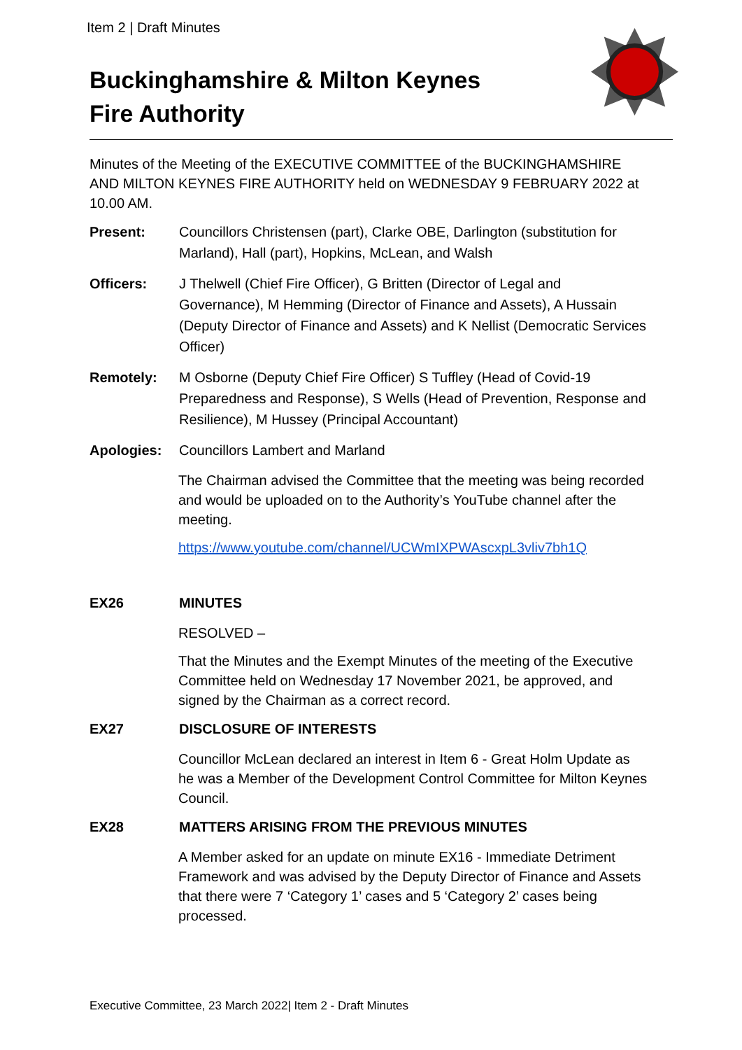Item 2 | Draft Minutes
Buckinghamshire & Milton Keynes
Fire Authority
Minutes of the Meeting of the EXECUTIVE COMMITTEE of the BUCKINGHAMSHIRE AND MILTON KEYNES FIRE AUTHORITY held on WEDNESDAY 9 FEBRUARY 2022 at 10.00 AM.
Present: Councillors Christensen (part), Clarke OBE, Darlington (substitution for Marland), Hall (part), Hopkins, McLean, and Walsh
Officers: J Thelwell (Chief Fire Officer), G Britten (Director of Legal and Governance), M Hemming (Director of Finance and Assets), A Hussain (Deputy Director of Finance and Assets) and K Nellist (Democratic Services Officer)
Remotely: M Osborne (Deputy Chief Fire Officer) S Tuffley (Head of Covid-19 Preparedness and Response), S Wells (Head of Prevention, Response and Resilience), M Hussey (Principal Accountant)
Apologies: Councillors Lambert and Marland
The Chairman advised the Committee that the meeting was being recorded and would be uploaded on to the Authority’s YouTube channel after the meeting.
https://www.youtube.com/channel/UCWmIXPWAscxpL3vliv7bh1Q
EX26 MINUTES
RESOLVED –
That the Minutes and the Exempt Minutes of the meeting of the Executive Committee held on Wednesday 17 November 2021, be approved, and signed by the Chairman as a correct record.
EX27 DISCLOSURE OF INTERESTS
Councillor McLean declared an interest in Item 6 - Great Holm Update as he was a Member of the Development Control Committee for Milton Keynes Council.
EX28 MATTERS ARISING FROM THE PREVIOUS MINUTES
A Member asked for an update on minute EX16 - Immediate Detriment Framework and was advised by the Deputy Director of Finance and Assets that there were 7 ‘Category 1’ cases and 5 ‘Category 2’ cases being processed.
Executive Committee, 23 March 2022| Item 2 - Draft Minutes